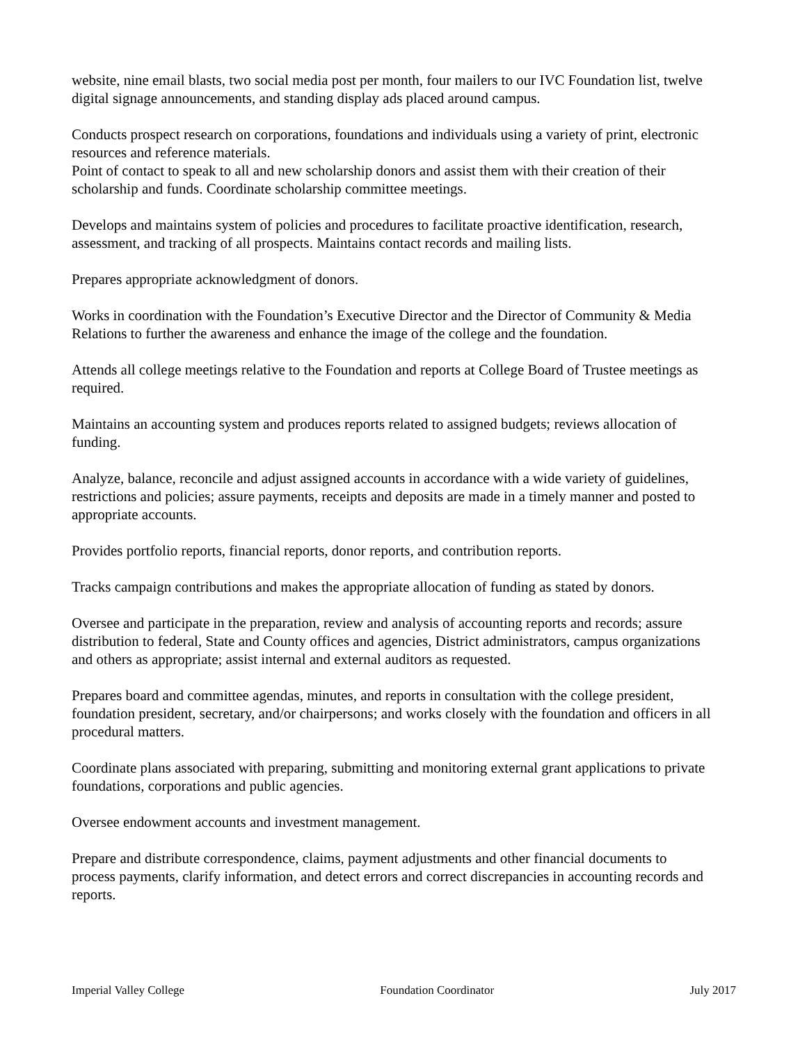website, nine email blasts, two social media post per month, four mailers to our IVC Foundation list, twelve digital signage announcements, and standing display ads placed around campus.
Conducts prospect research on corporations, foundations and individuals using a variety of print, electronic resources and reference materials.
Point of contact to speak to all and new scholarship donors and assist them with their creation of their scholarship and funds. Coordinate scholarship committee meetings.
Develops and maintains system of policies and procedures to facilitate proactive identification, research, assessment, and tracking of all prospects. Maintains contact records and mailing lists.
Prepares appropriate acknowledgment of donors.
Works in coordination with the Foundation’s Executive Director and the Director of Community & Media Relations to further the awareness and enhance the image of the college and the foundation.
Attends all college meetings relative to the Foundation and reports at College Board of Trustee meetings as required.
Maintains an accounting system and produces reports related to assigned budgets; reviews allocation of funding.
Analyze, balance, reconcile and adjust assigned accounts in accordance with a wide variety of guidelines, restrictions and policies; assure payments, receipts and deposits are made in a timely manner and posted to appropriate accounts.
Provides portfolio reports, financial reports, donor reports, and contribution reports.
Tracks campaign contributions and makes the appropriate allocation of funding as stated by donors.
Oversee and participate in the preparation, review and analysis of accounting reports and records; assure distribution to federal, State and County offices and agencies, District administrators, campus organizations and others as appropriate; assist internal and external auditors as requested.
Prepares board and committee agendas, minutes, and reports in consultation with the college president, foundation president, secretary, and/or chairpersons; and works closely with the foundation and officers in all procedural matters.
Coordinate plans associated with preparing, submitting and monitoring external grant applications to private foundations, corporations and public agencies.
Oversee endowment accounts and investment management.
Prepare and distribute correspondence, claims, payment adjustments and other financial documents to process payments, clarify information, and detect errors and correct discrepancies in accounting records and reports.
Imperial Valley College Foundation Coordinator July 2017